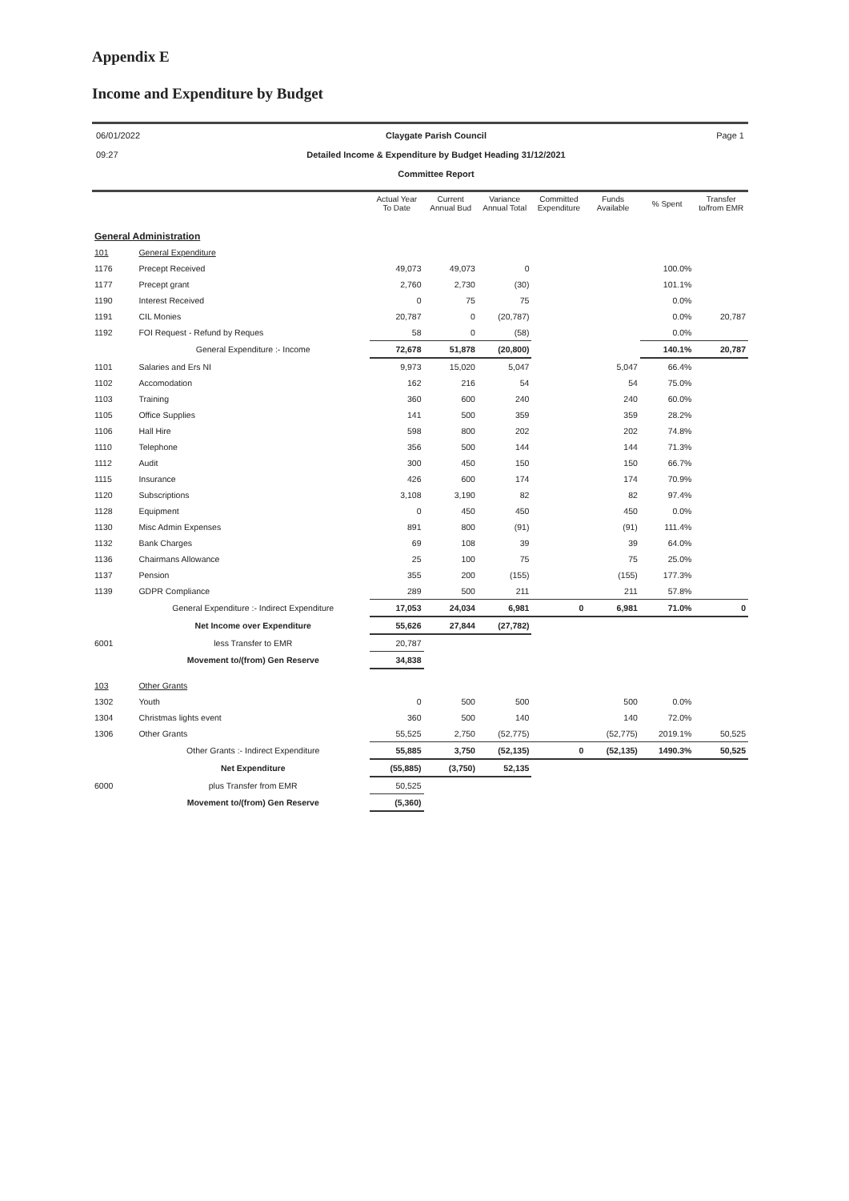Appendix E
Income and Expenditure by Budget
06/01/2022
09:27
Claygate Parish Council
Detailed Income & Expenditure by Budget Heading 31/12/2021
Committee Report
Page 1
| | | Actual Year To Date | Current Annual Bud | Variance Annual Total | Committed Expenditure | Funds Available | % Spent | Transfer to/from EMR |
| --- | --- | --- | --- | --- | --- | --- | --- | --- |
| General Administration | | | | | | | | |
| 101 | General Expenditure | | | | | | | |
| 1176 | Precept Received | 49,073 | 49,073 | 0 | | | 100.0% | |
| 1177 | Precept grant | 2,760 | 2,730 | (30) | | | 101.1% | |
| 1190 | Interest Received | 0 | 75 | 75 | | | 0.0% | |
| 1191 | CIL Monies | 20,787 | 0 | (20,787) | | | 0.0% | 20,787 |
| 1192 | FOI Request - Refund by Reques | 58 | 0 | (58) | | | 0.0% | |
| | General Expenditure :- Income | 72,678 | 51,878 | (20,800) | | | 140.1% | 20,787 |
| 1101 | Salaries and Ers NI | 9,973 | 15,020 | 5,047 | | 5,047 | 66.4% | |
| 1102 | Accomodation | 162 | 216 | 54 | | 54 | 75.0% | |
| 1103 | Training | 360 | 600 | 240 | | 240 | 60.0% | |
| 1105 | Office Supplies | 141 | 500 | 359 | | 359 | 28.2% | |
| 1106 | Hall Hire | 598 | 800 | 202 | | 202 | 74.8% | |
| 1110 | Telephone | 356 | 500 | 144 | | 144 | 71.3% | |
| 1112 | Audit | 300 | 450 | 150 | | 150 | 66.7% | |
| 1115 | Insurance | 426 | 600 | 174 | | 174 | 70.9% | |
| 1120 | Subscriptions | 3,108 | 3,190 | 82 | | 82 | 97.4% | |
| 1128 | Equipment | 0 | 450 | 450 | | 450 | 0.0% | |
| 1130 | Misc Admin Expenses | 891 | 800 | (91) | | (91) | 111.4% | |
| 1132 | Bank Charges | 69 | 108 | 39 | | 39 | 64.0% | |
| 1136 | Chairmans Allowance | 25 | 100 | 75 | | 75 | 25.0% | |
| 1137 | Pension | 355 | 200 | (155) | | (155) | 177.3% | |
| 1139 | GDPR Compliance | 289 | 500 | 211 | | 211 | 57.8% | |
| | General Expenditure :- Indirect Expenditure | 17,053 | 24,034 | 6,981 | 0 | 6,981 | 71.0% | 0 |
| | Net Income over Expenditure | 55,626 | 27,844 | (27,782) | | | | |
| 6001 | less Transfer to EMR | 20,787 | | | | | | |
| | Movement to/(from) Gen Reserve | 34,838 | | | | | | |
| 103 | Other Grants | | | | | | | |
| 1302 | Youth | 0 | 500 | 500 | | 500 | 0.0% | |
| 1304 | Christmas lights event | 360 | 500 | 140 | | 140 | 72.0% | |
| 1306 | Other Grants | 55,525 | 2,750 | (52,775) | | (52,775) | 2019.1% | 50,525 |
| | Other Grants :- Indirect Expenditure | 55,885 | 3,750 | (52,135) | 0 | (52,135) | 1490.3% | 50,525 |
| | Net Expenditure | (55,885) | (3,750) | 52,135 | | | | |
| 6000 | plus Transfer from EMR | 50,525 | | | | | | |
| | Movement to/(from) Gen Reserve | (5,360) | | | | | | |